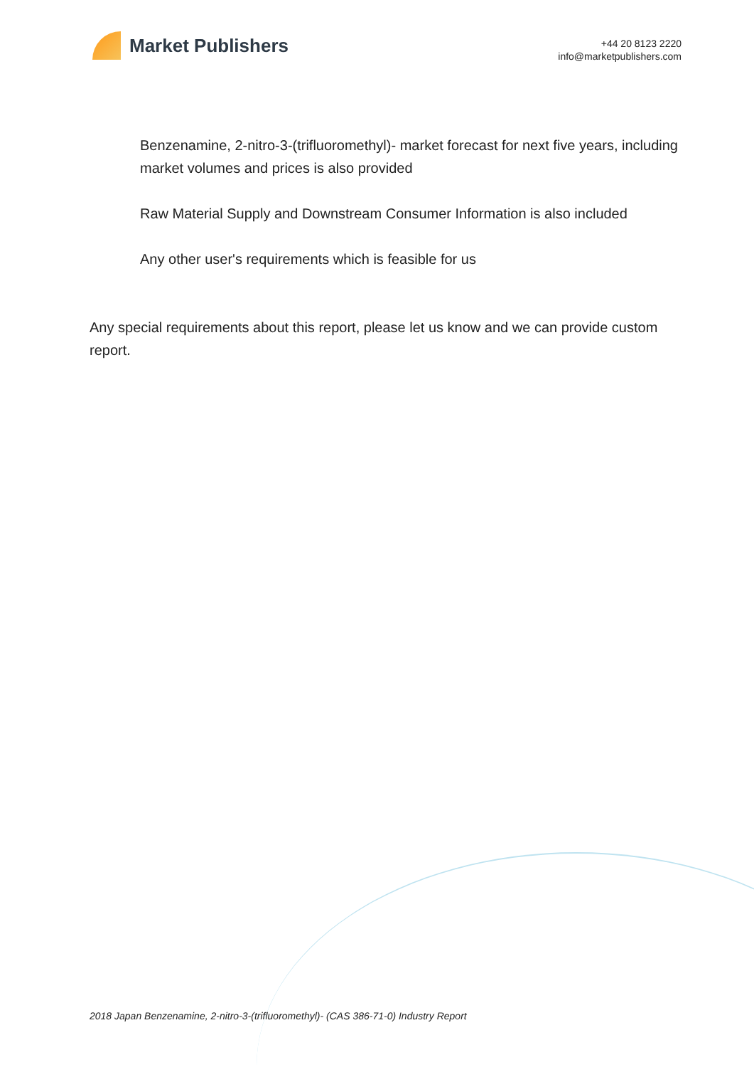Market Publishers
+44 20 8123 2220
info@marketpublishers.com
Benzenamine, 2-nitro-3-(trifluoromethyl)- market forecast for next five years, including market volumes and prices is also provided
Raw Material Supply and Downstream Consumer Information is also included
Any other user's requirements which is feasible for us
Any special requirements about this report, please let us know and we can provide custom report.
2018 Japan Benzenamine, 2-nitro-3-(trifluoromethyl)- (CAS 386-71-0) Industry Report